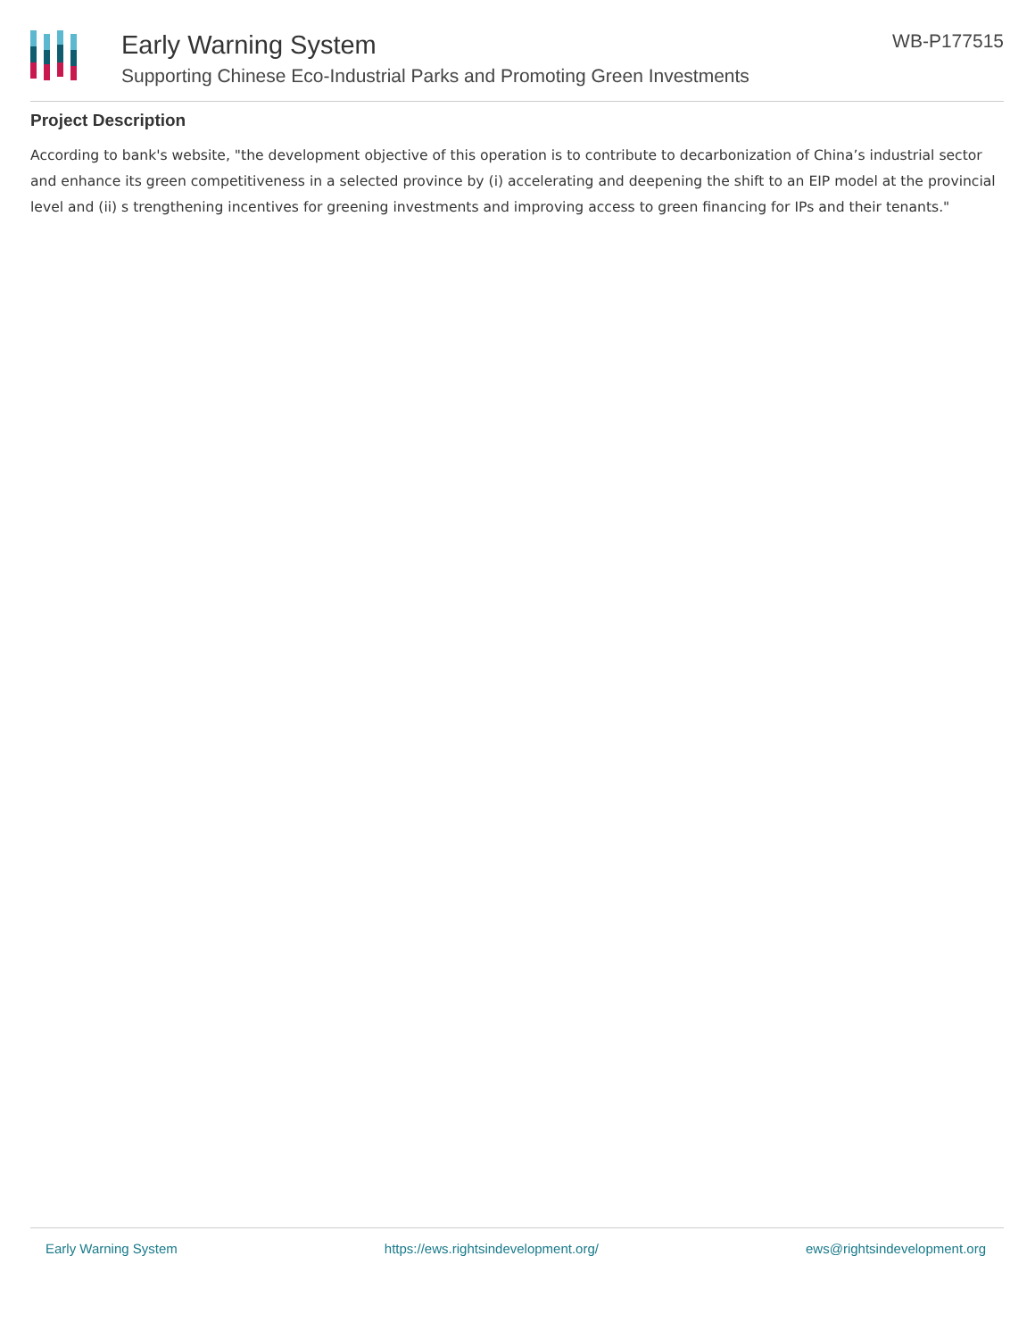Early Warning System
Supporting Chinese Eco-Industrial Parks and Promoting Green Investments
WB-P177515
Project Description
According to bank's website, "the development objective of this operation is to contribute to decarbonization of China’s industrial sector and enhance its green competitiveness in a selected province by (i) accelerating and deepening the shift to an EIP model at the provincial level and (ii) s trengthening incentives for greening investments and improving access to green financing for IPs and their tenants."
Early Warning System https://ews.rightsindevelopment.org/ ews@rightsindevelopment.org